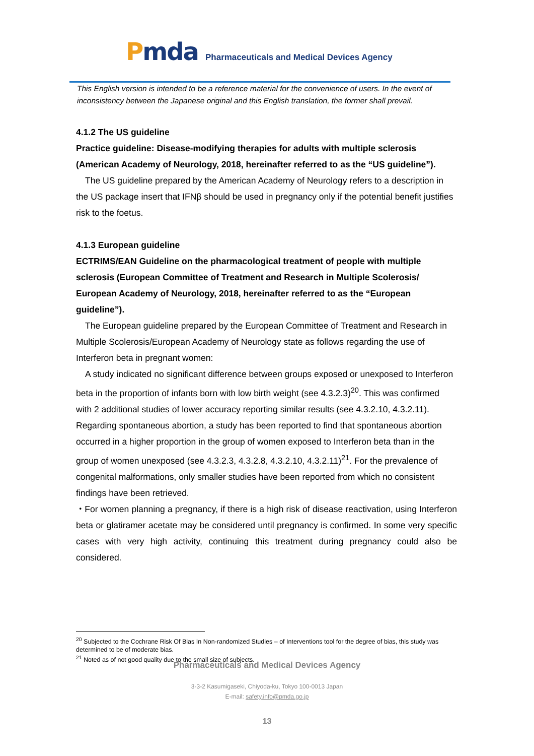Pmda
Pharmaceuticals and Medical Devices Agency
This English version is intended to be a reference material for the convenience of users. In the event of inconsistency between the Japanese original and this English translation, the former shall prevail.
4.1.2 The US guideline
Practice guideline: Disease-modifying therapies for adults with multiple sclerosis (American Academy of Neurology, 2018, hereinafter referred to as the “US guideline”).
The US guideline prepared by the American Academy of Neurology refers to a description in the US package insert that IFNβ should be used in pregnancy only if the potential benefit justifies risk to the foetus.
4.1.3 European guideline
ECTRIMS/EAN Guideline on the pharmacological treatment of people with multiple sclerosis (European Committee of Treatment and Research in Multiple Scolerosis/ European Academy of Neurology, 2018, hereinafter referred to as the “European guideline”).
The European guideline prepared by the European Committee of Treatment and Research in Multiple Scolerosis/European Academy of Neurology state as follows regarding the use of Interferon beta in pregnant women:
A study indicated no significant difference between groups exposed or unexposed to Interferon beta in the proportion of infants born with low birth weight (see 4.3.2.3)<sup>20</sup>. This was confirmed with 2 additional studies of lower accuracy reporting similar results (see 4.3.2.10, 4.3.2.11). Regarding spontaneous abortion, a study has been reported to find that spontaneous abortion occurred in a higher proportion in the group of women exposed to Interferon beta than in the group of women unexposed (see 4.3.2.3, 4.3.2.8, 4.3.2.10, 4.3.2.11)<sup>21</sup>. For the prevalence of congenital malformations, only smaller studies have been reported from which no consistent findings have been retrieved.
・For women planning a pregnancy, if there is a high risk of disease reactivation, using Interferon beta or glatiramer acetate may be considered until pregnancy is confirmed. In some very specific cases with very high activity, continuing this treatment during pregnancy could also be considered.
<sup>20</sup> Subjected to the Cochrane Risk Of Bias In Non-randomized Studies – of Interventions tool for the degree of bias, this study was determined to be of moderate bias.
<sup>21</sup> Noted as of not good quality due to the small size of subjects.
Pharmaceuticals and Medical Devices Agency
3-3-2 Kasumigaseki, Chiyoda-ku, Tokyo 100-0013 Japan
E-mail: safety.info@pmda.go.jp
13